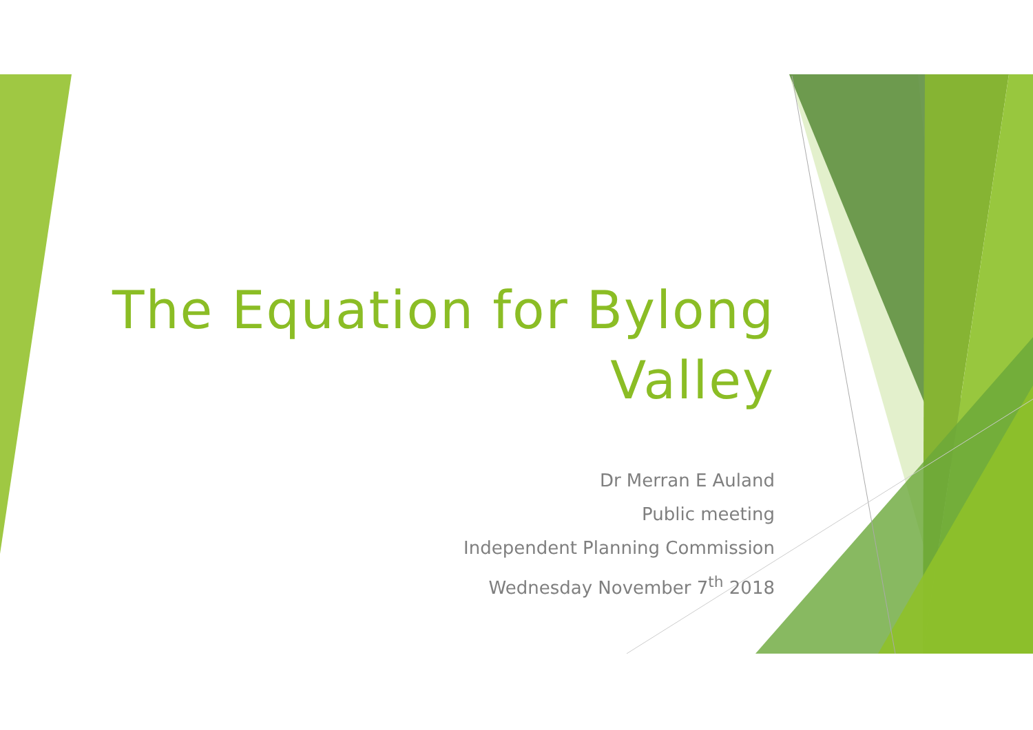The Equation for Bylong Valley
Dr Merran E Auland
Public meeting
Independent Planning Commission
Wednesday November 7<sup>th</sup> 2018